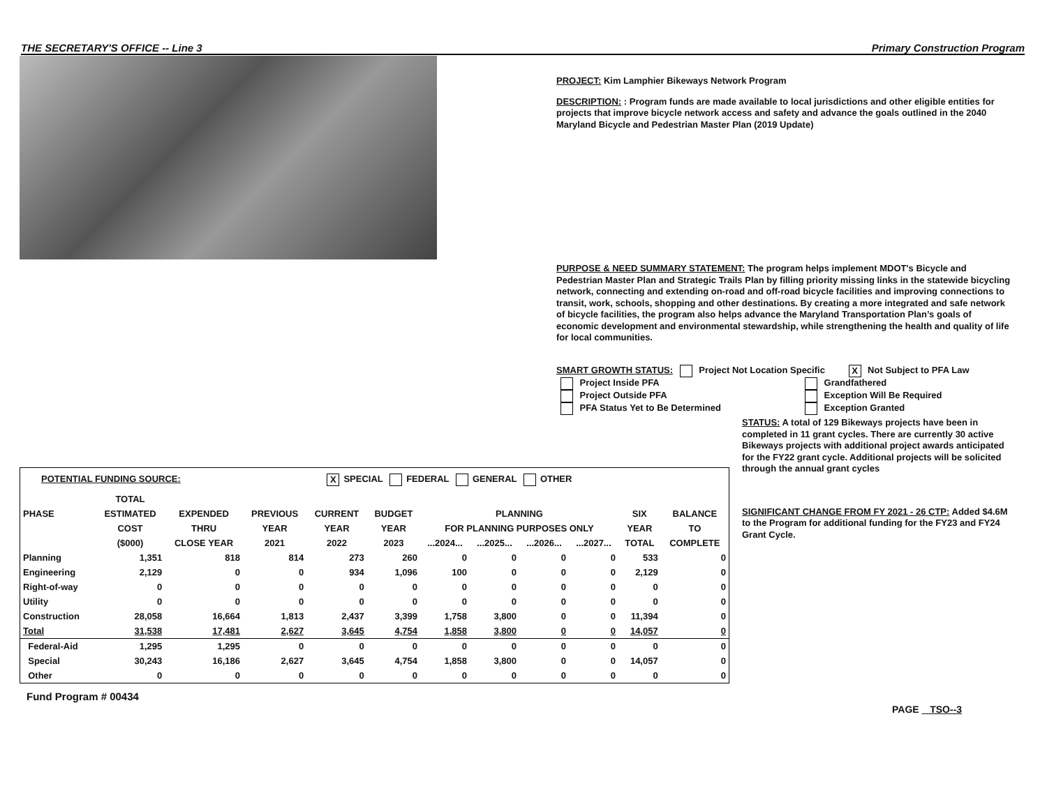THE SECRETARY'S OFFICE -- Line 3 Primary Construction Program
PROJECT: Kim Lamphier Bikeways Network Program
DESCRIPTION: : Program funds are made available to local jurisdictions and other eligible entities for projects that improve bicycle network access and safety and advance the goals outlined in the 2040 Maryland Bicycle and Pedestrian Master Plan (2019 Update)
PURPOSE & NEED SUMMARY STATEMENT: The program helps implement MDOT's Bicycle and Pedestrian Master Plan and Strategic Trails Plan by filling priority missing links in the statewide bicycling network, connecting and extending on-road and off-road bicycle facilities and improving connections to transit, work, schools, shopping and other destinations. By creating a more integrated and safe network of bicycle facilities, the program also helps advance the Maryland Transportation Plan’s goals of economic development and environmental stewardship, while strengthening the health and quality of life for local communities.
SMART GROWTH STATUS: Project Not Location Specific X Not Subject to PFA Law
Project Inside PFA
Project Outside PFA
PFA Status Yet to Be Determined
Grandfathered
Exception Will Be Required
Exception Granted
STATUS: A total of 129 Bikeways projects have been in completed in 11 grant cycles. There are currently 30 active Bikeways projects with additional project awards anticipated for the FY22 grant cycle. Additional projects will be solicited through the annual grant cycles
SIGNIFICANT CHANGE FROM FY 2021 - 26 CTP: Added $4.6M to the Program for additional funding for the FY23 and FY24 Grant Cycle.
POTENTIAL FUNDING SOURCE: X SPECIAL FEDERAL GENERAL OTHER
| | TOTAL | | | | | | | | | | |
| --- | --- | --- | --- | --- | --- | --- | --- | --- | --- | --- | --- |
| PHASE | ESTIMATED | EXPENDED | PREVIOUS | CURRENT | BUDGET | PLANNING | | | | SIX | BALANCE |
| | COST | THRU | YEAR | YEAR | YEAR | FOR PLANNING PURPOSES ONLY | | | | YEAR | TO |
| | ($000) | CLOSE YEAR | 2021 | 2022 | 2023 | ...2024... | ...2025... | ...2026... | ...2027... | TOTAL | COMPLETE |
| Planning | 1,351 | 818 | 814 | 273 | 260 | 0 | 0 | 0 | 0 | 533 | 0 |
| Engineering | 2,129 | 0 | 0 | 934 | 1,096 | 100 | 0 | 0 | 0 | 2,129 | 0 |
| Right-of-way | 0 | 0 | 0 | 0 | 0 | 0 | 0 | 0 | 0 | 0 | 0 |
| Utility | 0 | 0 | 0 | 0 | 0 | 0 | 0 | 0 | 0 | 0 | 0 |
| Construction | 28,058 | 16,664 | 1,813 | 2,437 | 3,399 | 1,758 | 3,800 | 0 | 0 | 11,394 | 0 |
| Total | 31,538 | 17,481 | 2,627 | 3,645 | 4,754 | 1,858 | 3,800 | 0 | 0 | 14,057 | 0 |
| Federal-Aid | 1,295 | 1,295 | 0 | 0 | 0 | 0 | 0 | 0 | 0 | 0 | 0 |
| Special | 30,243 | 16,186 | 2,627 | 3,645 | 4,754 | 1,858 | 3,800 | 0 | 0 | 14,057 | 0 |
| Other | 0 | 0 | 0 | 0 | 0 | 0 | 0 | 0 | 0 | 0 | 0 |
Fund Program # 00434
PAGE TSO--3